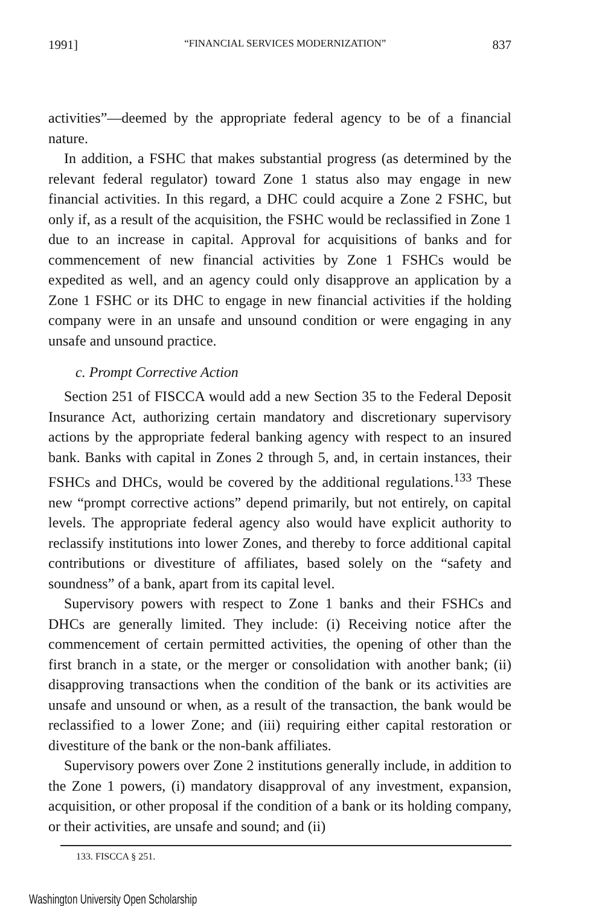1991] “FINANCIAL SERVICES MODERNIZATION” 837
activities”—deemed by the appropriate federal agency to be of a financial nature.
In addition, a FSHC that makes substantial progress (as determined by the relevant federal regulator) toward Zone 1 status also may engage in new financial activities. In this regard, a DHC could acquire a Zone 2 FSHC, but only if, as a result of the acquisition, the FSHC would be reclassified in Zone 1 due to an increase in capital. Approval for acquisitions of banks and for commencement of new financial activities by Zone 1 FSHCs would be expedited as well, and an agency could only disapprove an application by a Zone 1 FSHC or its DHC to engage in new financial activities if the holding company were in an unsafe and unsound condition or were engaging in any unsafe and unsound practice.
c. Prompt Corrective Action
Section 251 of FISCCA would add a new Section 35 to the Federal Deposit Insurance Act, authorizing certain mandatory and discretionary supervisory actions by the appropriate federal banking agency with respect to an insured bank. Banks with capital in Zones 2 through 5, and, in certain instances, their FSHCs and DHCs, would be covered by the additional regulations.<sup>133</sup> These new “prompt corrective actions” depend primarily, but not entirely, on capital levels. The appropriate federal agency also would have explicit authority to reclassify institutions into lower Zones, and thereby to force additional capital contributions or divestiture of affiliates, based solely on the “safety and soundness” of a bank, apart from its capital level.
Supervisory powers with respect to Zone 1 banks and their FSHCs and DHCs are generally limited. They include: (i) Receiving notice after the commencement of certain permitted activities, the opening of other than the first branch in a state, or the merger or consolidation with another bank; (ii) disapproving transactions when the condition of the bank or its activities are unsafe and unsound or when, as a result of the transaction, the bank would be reclassified to a lower Zone; and (iii) requiring either capital restoration or divestiture of the bank or the non-bank affiliates.
Supervisory powers over Zone 2 institutions generally include, in addition to the Zone 1 powers, (i) mandatory disapproval of any investment, expansion, acquisition, or other proposal if the condition of a bank or its holding company, or their activities, are unsafe and sound; and (ii)
133. FISCCA § 251.
Washington University Open Scholarship